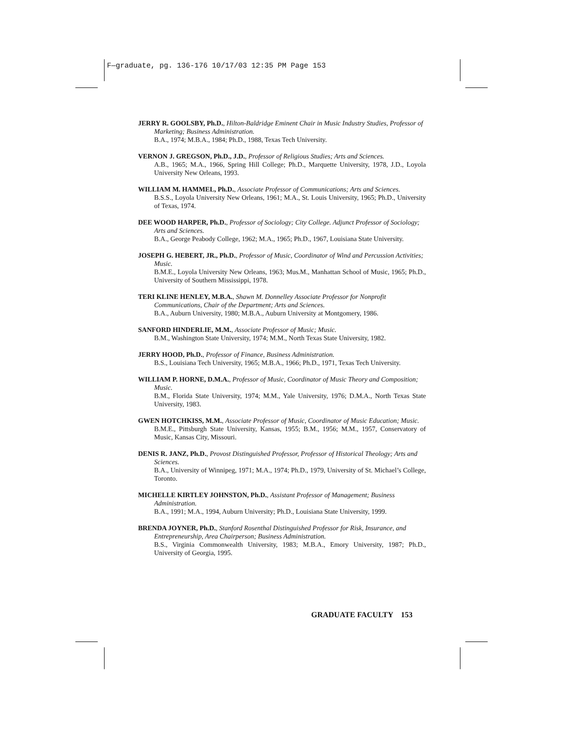F—graduate, pg. 136-176 10/17/03 12:35 PM Page 153
JERRY R. GOOLSBY, Ph.D., Hilton-Baldridge Eminent Chair in Music Industry Studies, Professor of Marketing; Business Administration.
B.A., 1974; M.B.A., 1984; Ph.D., 1988, Texas Tech University.
VERNON J. GREGSON, Ph.D., J.D., Professor of Religious Studies; Arts and Sciences.
A.B., 1965; M.A., 1966, Spring Hill College; Ph.D., Marquette University, 1978, J.D., Loyola University New Orleans, 1993.
WILLIAM M. HAMMEL, Ph.D., Associate Professor of Communications; Arts and Sciences.
B.S.S., Loyola University New Orleans, 1961; M.A., St. Louis University, 1965; Ph.D., University of Texas, 1974.
DEE WOOD HARPER, Ph.D., Professor of Sociology; City College. Adjunct Professor of Sociology; Arts and Sciences.
B.A., George Peabody College, 1962; M.A., 1965; Ph.D., 1967, Louisiana State University.
JOSEPH G. HEBERT, JR., Ph.D., Professor of Music, Coordinator of Wind and Percussion Activities; Music.
B.M.E., Loyola University New Orleans, 1963; Mus.M., Manhattan School of Music, 1965; Ph.D., University of Southern Mississippi, 1978.
TERI KLINE HENLEY, M.B.A., Shawn M. Donnelley Associate Professor for Nonprofit Communications, Chair of the Department; Arts and Sciences.
B.A., Auburn University, 1980; M.B.A., Auburn University at Montgomery, 1986.
SANFORD HINDERLIE, M.M., Associate Professor of Music; Music.
B.M., Washington State University, 1974; M.M., North Texas State University, 1982.
JERRY HOOD, Ph.D., Professor of Finance, Business Administration.
B.S., Louisiana Tech University, 1965; M.B.A., 1966; Ph.D., 1971, Texas Tech University.
WILLIAM P. HORNE, D.M.A., Professor of Music, Coordinator of Music Theory and Composition; Music.
B.M., Florida State University, 1974; M.M., Yale University, 1976; D.M.A., North Texas State University, 1983.
GWEN HOTCHKISS, M.M., Associate Professor of Music, Coordinator of Music Education; Music.
B.M.E., Pittsburgh State University, Kansas, 1955; B.M., 1956; M.M., 1957, Conservatory of Music, Kansas City, Missouri.
DENIS R. JANZ, Ph.D., Provost Distinguished Professor, Professor of Historical Theology; Arts and Sciences.
B.A., University of Winnipeg, 1971; M.A., 1974; Ph.D., 1979, University of St. Michael’s College, Toronto.
MICHELLE KIRTLEY JOHNSTON, Ph.D., Assistant Professor of Management; Business Administration.
B.A., 1991; M.A., 1994, Auburn University; Ph.D., Louisiana State University, 1999.
BRENDA JOYNER, Ph.D., Stanford Rosenthal Distinguished Professor for Risk, Insurance, and Entrepreneurship, Area Chairperson; Business Administration.
B.S., Virginia Commonwealth University, 1983; M.B.A., Emory University, 1987; Ph.D., University of Georgia, 1995.
GRADUATE FACULTY 153